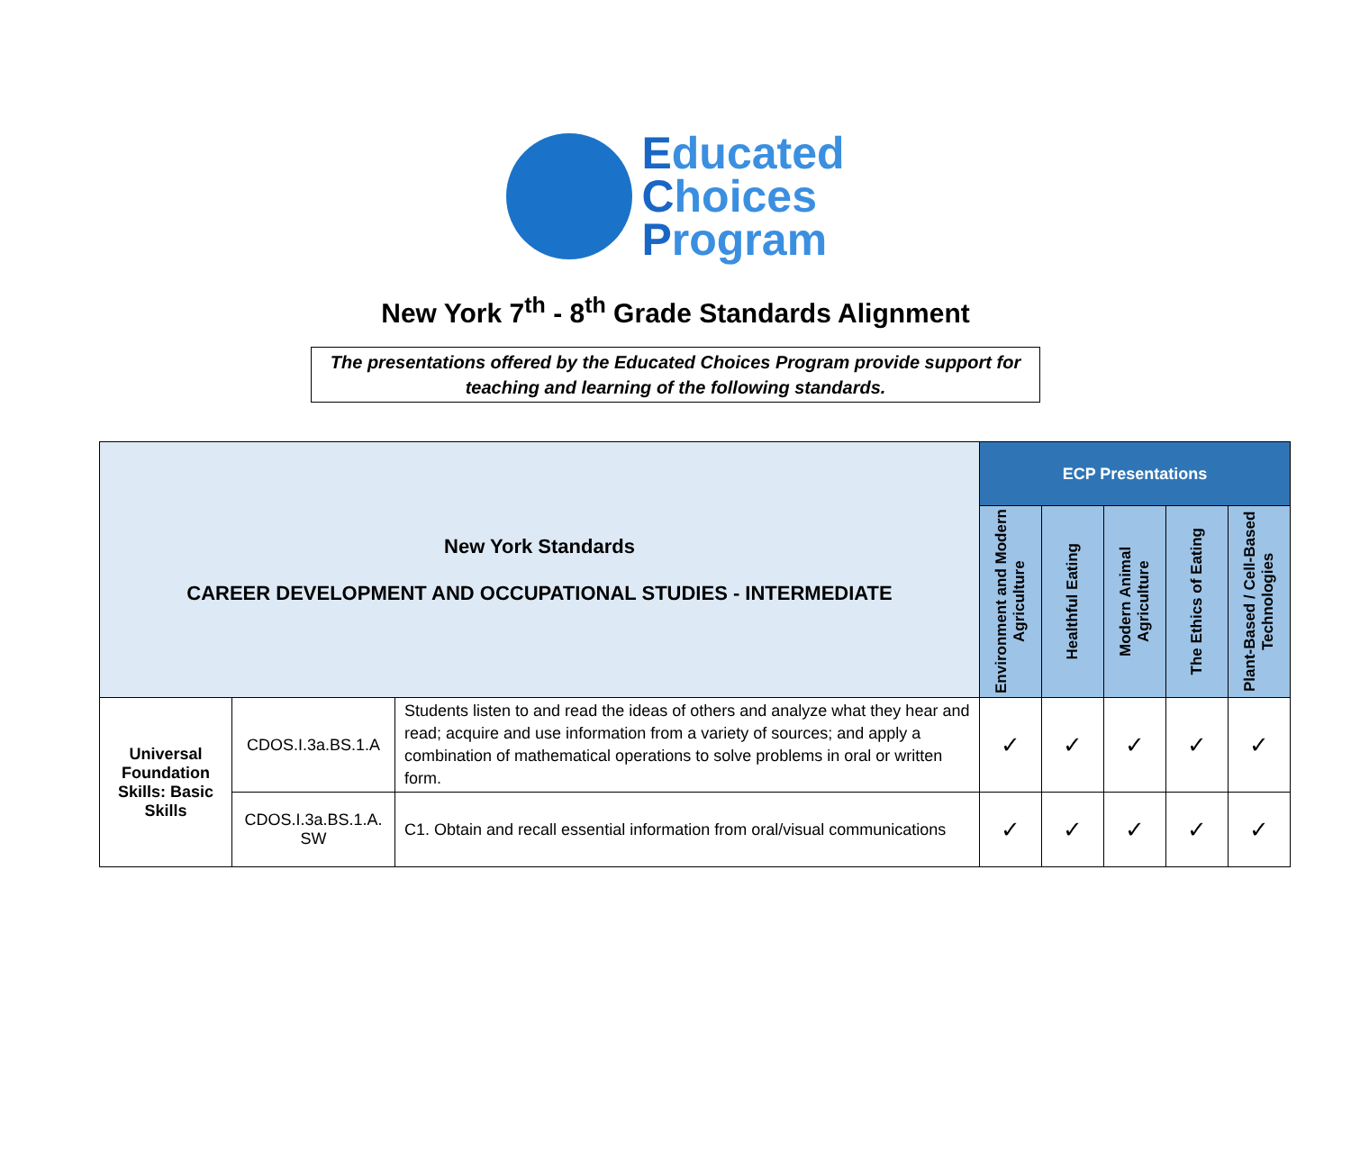Educated
Choices
Program
New York 7<sup>th</sup> - 8<sup>th</sup> Grade Standards Alignment
The presentations offered by the Educated Choices Program provide support for teaching and learning of the following standards.
| New York Standards CAREER DEVELOPMENT AND OCCUPATIONAL STUDIES - INTERMEDIATE | | | ECP Presentations | | | | |
| --- | --- | --- | --- | --- | --- | --- | --- |
| | | | Environment and Modern Agriculture | Healthful Eating | Modern Animal Agriculture | The Ethics of Eating | Plant-Based / Cell-Based Technologies |
| Universal Foundation Skills: Basic Skills | CDOS.I.3a.BS.1.A | Students listen to and read the ideas of others and analyze what they hear and read; acquire and use information from a variety of sources; and apply a combination of mathematical operations to solve problems in oral or written form. | ✓ | ✓ | ✓ | ✓ | ✓ |
| | CDOS.I.3a.BS.1.A. SW | C1. Obtain and recall essential information from oral/visual communications | ✓ | ✓ | ✓ | ✓ | ✓ |